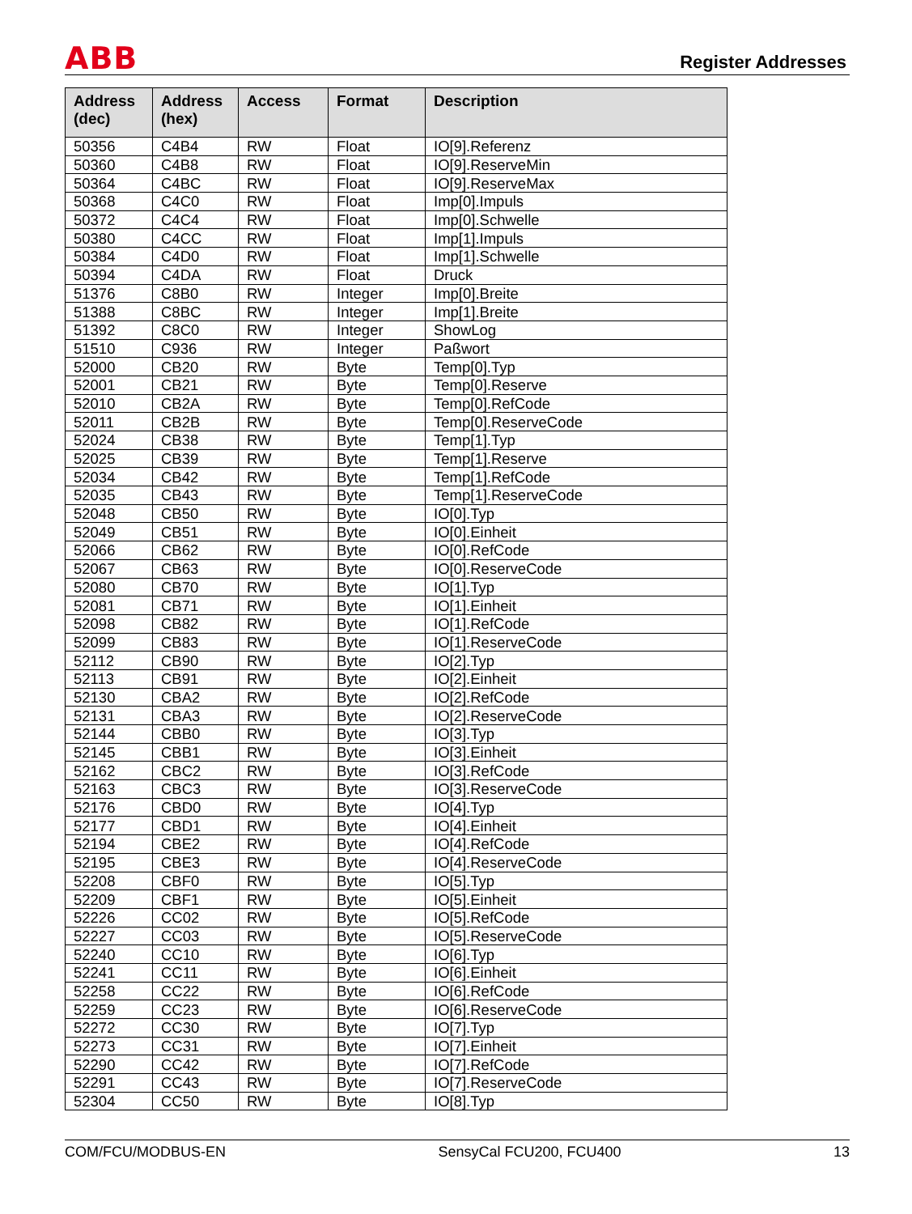ABB Register Addresses
| Address (dec) | Address (hex) | Access | Format | Description |
| --- | --- | --- | --- | --- |
| 50356 | C4B4 | RW | Float | IO[9].Referenz |
| 50360 | C4B8 | RW | Float | IO[9].ReserveMin |
| 50364 | C4BC | RW | Float | IO[9].ReserveMax |
| 50368 | C4C0 | RW | Float | Imp[0].Impuls |
| 50372 | C4C4 | RW | Float | Imp[0].Schwelle |
| 50380 | C4CC | RW | Float | Imp[1].Impuls |
| 50384 | C4D0 | RW | Float | Imp[1].Schwelle |
| 50394 | C4DA | RW | Float | Druck |
| 51376 | C8B0 | RW | Integer | Imp[0].Breite |
| 51388 | C8BC | RW | Integer | Imp[1].Breite |
| 51392 | C8C0 | RW | Integer | ShowLog |
| 51510 | C936 | RW | Integer | Paßwort |
| 52000 | CB20 | RW | Byte | Temp[0].Typ |
| 52001 | CB21 | RW | Byte | Temp[0].Reserve |
| 52010 | CB2A | RW | Byte | Temp[0].RefCode |
| 52011 | CB2B | RW | Byte | Temp[0].ReserveCode |
| 52024 | CB38 | RW | Byte | Temp[1].Typ |
| 52025 | CB39 | RW | Byte | Temp[1].Reserve |
| 52034 | CB42 | RW | Byte | Temp[1].RefCode |
| 52035 | CB43 | RW | Byte | Temp[1].ReserveCode |
| 52048 | CB50 | RW | Byte | IO[0].Typ |
| 52049 | CB51 | RW | Byte | IO[0].Einheit |
| 52066 | CB62 | RW | Byte | IO[0].RefCode |
| 52067 | CB63 | RW | Byte | IO[0].ReserveCode |
| 52080 | CB70 | RW | Byte | IO[1].Typ |
| 52081 | CB71 | RW | Byte | IO[1].Einheit |
| 52098 | CB82 | RW | Byte | IO[1].RefCode |
| 52099 | CB83 | RW | Byte | IO[1].ReserveCode |
| 52112 | CB90 | RW | Byte | IO[2].Typ |
| 52113 | CB91 | RW | Byte | IO[2].Einheit |
| 52130 | CBA2 | RW | Byte | IO[2].RefCode |
| 52131 | CBA3 | RW | Byte | IO[2].ReserveCode |
| 52144 | CBB0 | RW | Byte | IO[3].Typ |
| 52145 | CBB1 | RW | Byte | IO[3].Einheit |
| 52162 | CBC2 | RW | Byte | IO[3].RefCode |
| 52163 | CBC3 | RW | Byte | IO[3].ReserveCode |
| 52176 | CBD0 | RW | Byte | IO[4].Typ |
| 52177 | CBD1 | RW | Byte | IO[4].Einheit |
| 52194 | CBE2 | RW | Byte | IO[4].RefCode |
| 52195 | CBE3 | RW | Byte | IO[4].ReserveCode |
| 52208 | CBF0 | RW | Byte | IO[5].Typ |
| 52209 | CBF1 | RW | Byte | IO[5].Einheit |
| 52226 | CC02 | RW | Byte | IO[5].RefCode |
| 52227 | CC03 | RW | Byte | IO[5].ReserveCode |
| 52240 | CC10 | RW | Byte | IO[6].Typ |
| 52241 | CC11 | RW | Byte | IO[6].Einheit |
| 52258 | CC22 | RW | Byte | IO[6].RefCode |
| 52259 | CC23 | RW | Byte | IO[6].ReserveCode |
| 52272 | CC30 | RW | Byte | IO[7].Typ |
| 52273 | CC31 | RW | Byte | IO[7].Einheit |
| 52290 | CC42 | RW | Byte | IO[7].RefCode |
| 52291 | CC43 | RW | Byte | IO[7].ReserveCode |
| 52304 | CC50 | RW | Byte | IO[8].Typ |
COM/FCU/MODBUS-EN SensyCal FCU200, FCU400 13